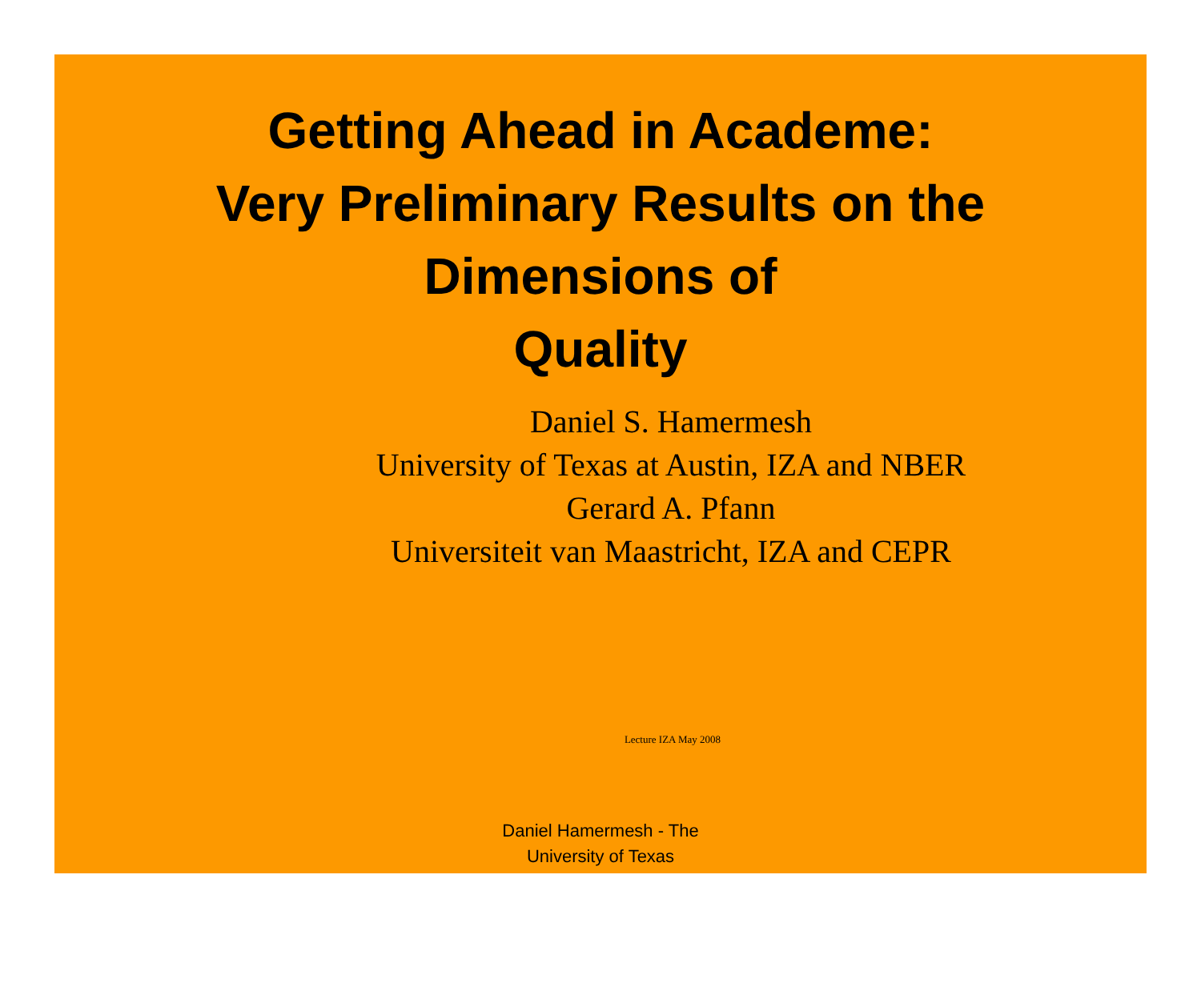Getting Ahead in Academe:
Very Preliminary Results on the
Dimensions of
Quality
Daniel S. Hamermesh
University of Texas at Austin, IZA and NBER
Gerard A. Pfann
Universiteit van Maastricht, IZA and CEPR
Lecture IZA May 2008
Daniel Hamermesh - The
University of Texas